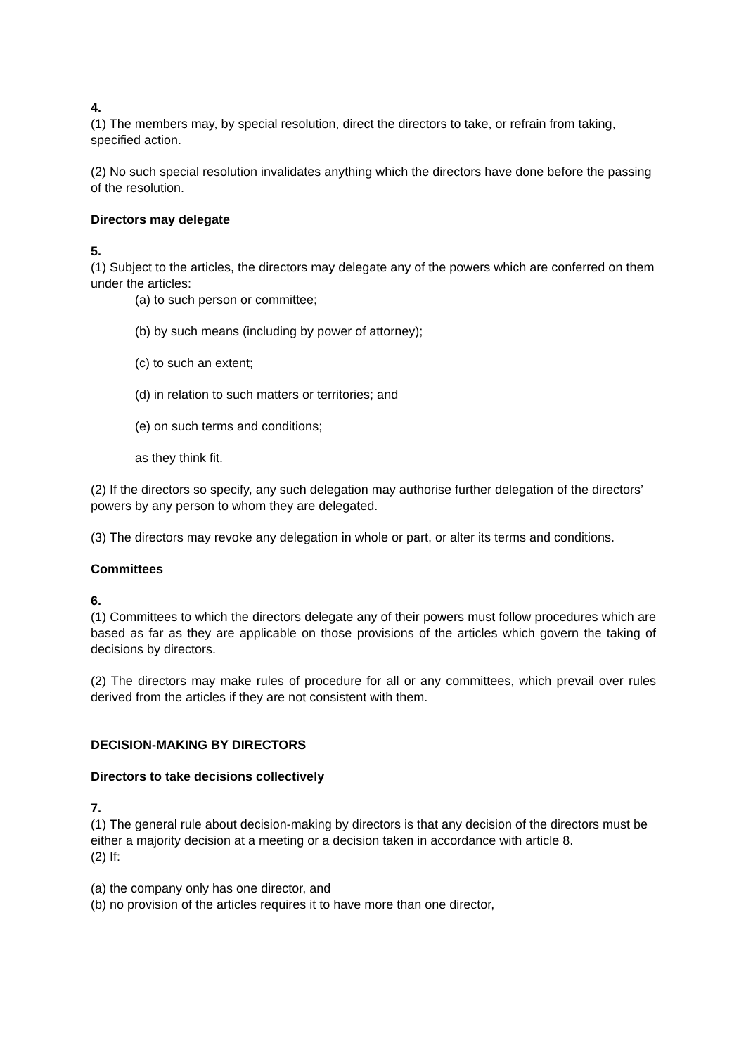4.
(1) The members may, by special resolution, direct the directors to take, or refrain from taking, specified action.
(2) No such special resolution invalidates anything which the directors have done before the passing of the resolution.
Directors may delegate
5.
(1) Subject to the articles, the directors may delegate any of the powers which are conferred on them under the articles:
(a) to such person or committee;
(b) by such means (including by power of attorney);
(c) to such an extent;
(d) in relation to such matters or territories; and
(e) on such terms and conditions;
as they think fit.
(2) If the directors so specify, any such delegation may authorise further delegation of the directors’ powers by any person to whom they are delegated.
(3) The directors may revoke any delegation in whole or part, or alter its terms and conditions.
Committees
6.
(1) Committees to which the directors delegate any of their powers must follow procedures which are based as far as they are applicable on those provisions of the articles which govern the taking of decisions by directors.
(2) The directors may make rules of procedure for all or any committees, which prevail over rules derived from the articles if they are not consistent with them.
DECISION-MAKING BY DIRECTORS
Directors to take decisions collectively
7.
(1) The general rule about decision-making by directors is that any decision of the directors must be either a majority decision at a meeting or a decision taken in accordance with article 8.
(2) If:
(a) the company only has one director, and
(b) no provision of the articles requires it to have more than one director,